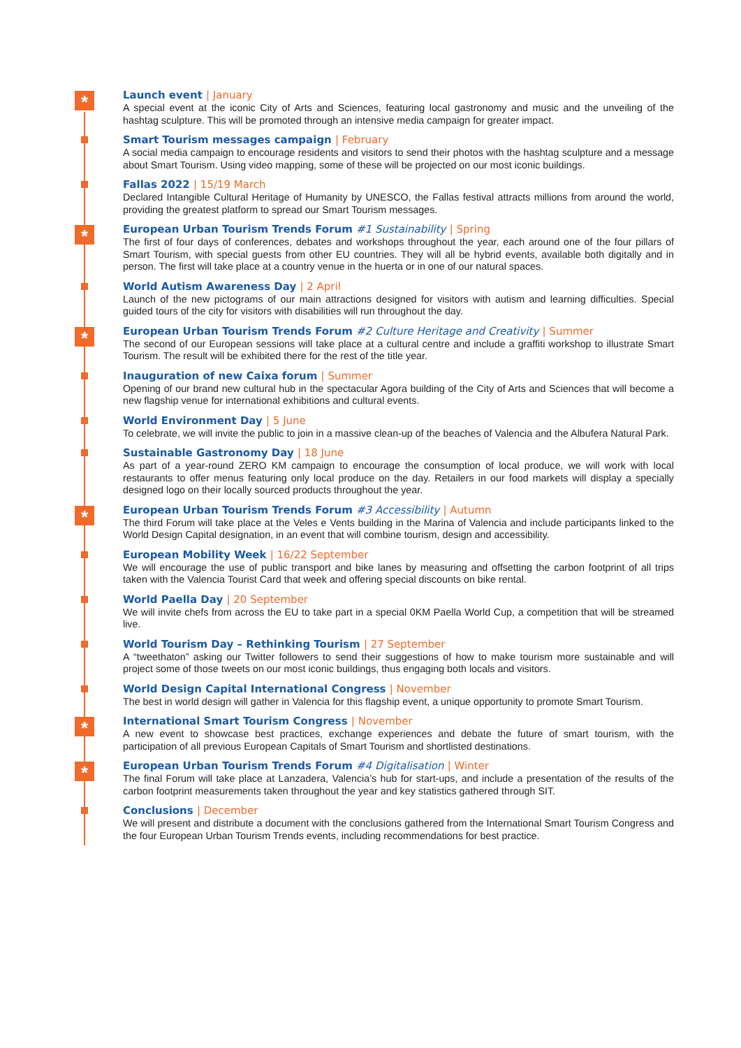*
Launch event | January
A special event at the iconic City of Arts and Sciences, featuring local gastronomy and music and the unveiling of the hashtag sculpture. This will be promoted through an intensive media campaign for greater impact.
Smart Tourism messages campaign | February
A social media campaign to encourage residents and visitors to send their photos with the hashtag sculpture and a message about Smart Tourism. Using video mapping, some of these will be projected on our most iconic buildings.
Fallas 2022 | 15/19 March
Declared Intangible Cultural Heritage of Humanity by UNESCO, the Fallas festival attracts millions from around the world, providing the greatest platform to spread our Smart Tourism messages.
*
European Urban Tourism Trends Forum #1 Sustainability | Spring
The first of four days of conferences, debates and workshops throughout the year, each around one of the four pillars of Smart Tourism, with special guests from other EU countries. They will all be hybrid events, available both digitally and in person. The first will take place at a country venue in the huerta or in one of our natural spaces.
World Autism Awareness Day | 2 April
Launch of the new pictograms of our main attractions designed for visitors with autism and learning difficulties. Special guided tours of the city for visitors with disabilities will run throughout the day.
*
European Urban Tourism Trends Forum #2 Culture Heritage and Creativity | Summer
The second of our European sessions will take place at a cultural centre and include a graffiti workshop to illustrate Smart Tourism. The result will be exhibited there for the rest of the title year.
Inauguration of new Caixa forum | Summer
Opening of our brand new cultural hub in the spectacular Agora building of the City of Arts and Sciences that will become a new flagship venue for international exhibitions and cultural events.
World Environment Day | 5 June
To celebrate, we will invite the public to join in a massive clean-up of the beaches of Valencia and the Albufera Natural Park.
Sustainable Gastronomy Day | 18 June
As part of a year-round ZERO KM campaign to encourage the consumption of local produce, we will work with local restaurants to offer menus featuring only local produce on the day. Retailers in our food markets will display a specially designed logo on their locally sourced products throughout the year.
*
European Urban Tourism Trends Forum #3 Accessibility | Autumn
The third Forum will take place at the Veles e Vents building in the Marina of Valencia and include participants linked to the World Design Capital designation, in an event that will combine tourism, design and accessibility.
European Mobility Week | 16/22 September
We will encourage the use of public transport and bike lanes by measuring and offsetting the carbon footprint of all trips taken with the Valencia Tourist Card that week and offering special discounts on bike rental.
World Paella Day | 20 September
We will invite chefs from across the EU to take part in a special 0KM Paella World Cup, a competition that will be streamed live.
World Tourism Day – Rethinking Tourism | 27 September
A “tweethaton” asking our Twitter followers to send their suggestions of how to make tourism more sustainable and will project some of those tweets on our most iconic buildings, thus engaging both locals and visitors.
World Design Capital International Congress | November
The best in world design will gather in Valencia for this flagship event, a unique opportunity to promote Smart Tourism.
*
International Smart Tourism Congress | November
A new event to showcase best practices, exchange experiences and debate the future of smart tourism, with the participation of all previous European Capitals of Smart Tourism and shortlisted destinations.
*
European Urban Tourism Trends Forum #4 Digitalisation | Winter
The final Forum will take place at Lanzadera, Valencia’s hub for start-ups, and include a presentation of the results of the carbon footprint measurements taken throughout the year and key statistics gathered through SIT.
Conclusions | December
We will present and distribute a document with the conclusions gathered from the International Smart Tourism Congress and the four European Urban Tourism Trends events, including recommendations for best practice.